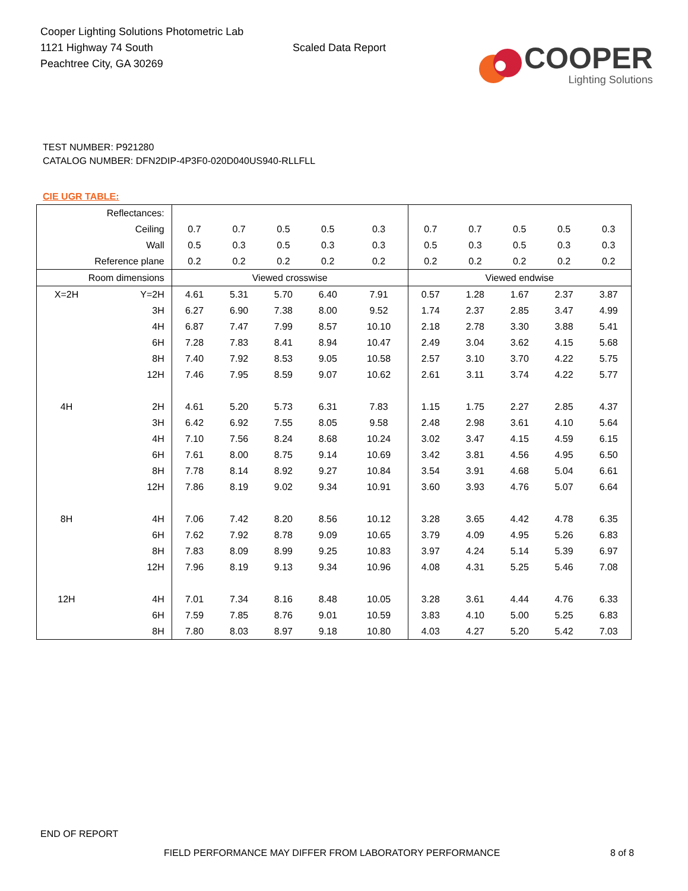Cooper Lighting Solutions Photometric Lab
1121 Highway 74 South
Peachtree City, GA 30269
Scaled Data Report
COOPER
Lighting Solutions
TEST NUMBER: P921280
CATALOG NUMBER: DFN2DIP-4P3F0-020D040US940-RLLFLL
CIE UGR TABLE:
| Reflectances: | | | | | | | | | | | |
| Ceiling | | 0.7 | 0.7 | 0.5 | 0.5 | 0.3 | 0.7 | 0.7 | 0.5 | 0.5 | 0.3 |
| Wall | | 0.5 | 0.3 | 0.5 | 0.3 | 0.3 | 0.5 | 0.3 | 0.5 | 0.3 | 0.3 |
| Reference plane | | 0.2 | 0.2 | 0.2 | 0.2 | 0.2 | 0.2 | 0.2 | 0.2 | 0.2 | 0.2 |
| Room dimensions | | Viewed crosswise | | | | | Viewed endwise | | | | |
| X=2H | Y=2H | 4.61 | 5.31 | 5.70 | 6.40 | 7.91 | 0.57 | 1.28 | 1.67 | 2.37 | 3.87 |
| | 3H | 6.27 | 6.90 | 7.38 | 8.00 | 9.52 | 1.74 | 2.37 | 2.85 | 3.47 | 4.99 |
| | 4H | 6.87 | 7.47 | 7.99 | 8.57 | 10.10 | 2.18 | 2.78 | 3.30 | 3.88 | 5.41 |
| | 6H | 7.28 | 7.83 | 8.41 | 8.94 | 10.47 | 2.49 | 3.04 | 3.62 | 4.15 | 5.68 |
| | 8H | 7.40 | 7.92 | 8.53 | 9.05 | 10.58 | 2.57 | 3.10 | 3.70 | 4.22 | 5.75 |
| | 12H | 7.46 | 7.95 | 8.59 | 9.07 | 10.62 | 2.61 | 3.11 | 3.74 | 4.22 | 5.77 |
| 4H | 2H | 4.61 | 5.20 | 5.73 | 6.31 | 7.83 | 1.15 | 1.75 | 2.27 | 2.85 | 4.37 |
| | 3H | 6.42 | 6.92 | 7.55 | 8.05 | 9.58 | 2.48 | 2.98 | 3.61 | 4.10 | 5.64 |
| | 4H | 7.10 | 7.56 | 8.24 | 8.68 | 10.24 | 3.02 | 3.47 | 4.15 | 4.59 | 6.15 |
| | 6H | 7.61 | 8.00 | 8.75 | 9.14 | 10.69 | 3.42 | 3.81 | 4.56 | 4.95 | 6.50 |
| | 8H | 7.78 | 8.14 | 8.92 | 9.27 | 10.84 | 3.54 | 3.91 | 4.68 | 5.04 | 6.61 |
| | 12H | 7.86 | 8.19 | 9.02 | 9.34 | 10.91 | 3.60 | 3.93 | 4.76 | 5.07 | 6.64 |
| 8H | 4H | 7.06 | 7.42 | 8.20 | 8.56 | 10.12 | 3.28 | 3.65 | 4.42 | 4.78 | 6.35 |
| | 6H | 7.62 | 7.92 | 8.78 | 9.09 | 10.65 | 3.79 | 4.09 | 4.95 | 5.26 | 6.83 |
| | 8H | 7.83 | 8.09 | 8.99 | 9.25 | 10.83 | 3.97 | 4.24 | 5.14 | 5.39 | 6.97 |
| | 12H | 7.96 | 8.19 | 9.13 | 9.34 | 10.96 | 4.08 | 4.31 | 5.25 | 5.46 | 7.08 |
| 12H | 4H | 7.01 | 7.34 | 8.16 | 8.48 | 10.05 | 3.28 | 3.61 | 4.44 | 4.76 | 6.33 |
| | 6H | 7.59 | 7.85 | 8.76 | 9.01 | 10.59 | 3.83 | 4.10 | 5.00 | 5.25 | 6.83 |
| | 8H | 7.80 | 8.03 | 8.97 | 9.18 | 10.80 | 4.03 | 4.27 | 5.20 | 5.42 | 7.03 |
END OF REPORT
FIELD PERFORMANCE MAY DIFFER FROM LABORATORY PERFORMANCE
8 of 8